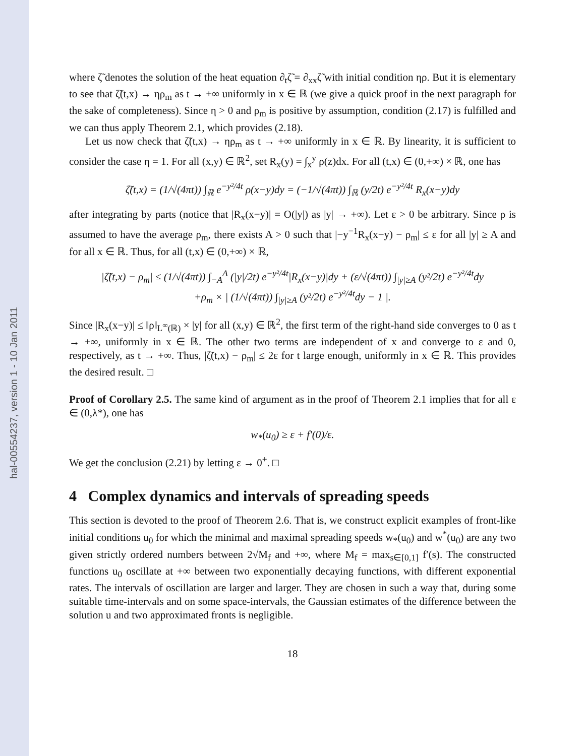hal-00554237, version 1 - 10 Jan 2011
where ζ̃ denotes the solution of the heat equation ∂<sub>t</sub>ζ̃ = ∂<sub>xx</sub>ζ̃ with initial condition ηρ. But it is elementary to see that ζ̃(t,x) → ηρ<sub>m</sub> as t → +∞ uniformly in x ∈ ℝ (we give a quick proof in the next paragraph for the sake of completeness). Since η > 0 and ρ<sub>m</sub> is positive by assumption, condition (2.17) is fulfilled and we can thus apply Theorem 2.1, which provides (2.18).
Let us now check that ζ̃(t,x) → ηρ<sub>m</sub> as t → +∞ uniformly in x ∈ ℝ. By linearity, it is sufficient to consider the case η = 1. For all (x,y) ∈ ℝ<sup>2</sup>, set R<sub>x</sub>(y) = ∫<sub>x</sub><sup>y</sup> ρ(z)dx. For all (t,x) ∈ (0,+∞) × ℝ, one has
ζ̃(t,x) = (1/√(4πt)) ∫<sub>ℝ</sub> e<sup>−y²/4t</sup> ρ(x−y)dy = (−1/√(4πt)) ∫<sub>ℝ</sub> (y/2t) e<sup>−y²/4t</sup> R<sub>x</sub>(x−y)dy
after integrating by parts (notice that |R<sub>x</sub>(x−y)| = O(|y|) as |y| → +∞). Let ε > 0 be arbitrary. Since ρ is assumed to have the average ρ<sub>m</sub>, there exists A > 0 such that |−y<sup>−1</sup>R<sub>x</sub>(x−y) − ρ<sub>m</sub>| ≤ ε for all |y| ≥ A and for all x ∈ ℝ. Thus, for all (t,x) ∈ (0,+∞) × ℝ,
|ζ̃(t,x) − ρ<sub>m</sub>| ≤ (1/√(4πt)) ∫<sub>−A</sub><sup>A</sup> (|y|/2t) e<sup>−y²/4t</sup>|R<sub>x</sub>(x−y)|dy + (ε/√(4πt)) ∫<sub>|y|≥A</sub> (y²/2t) e<sup>−y²/4t</sup>dy
+ρ<sub>m</sub> × | (1/√(4πt)) ∫<sub>|y|≥A</sub> (y²/2t) e<sup>−y²/4t</sup>dy − 1 |.
Since |R<sub>x</sub>(x−y)| ≤ ‖ρ‖<sub>L<sup>∞</sup>(ℝ)</sub> × |y| for all (x,y) ∈ ℝ<sup>2</sup>, the first term of the right-hand side converges to 0 as t → +∞, uniformly in x ∈ ℝ. The other two terms are independent of x and converge to ε and 0, respectively, as t → +∞. Thus, |ζ̃(t,x) − ρ<sub>m</sub>| ≤ 2ε for t large enough, uniformly in x ∈ ℝ. This provides the desired result. □
Proof of Corollary 2.5. The same kind of argument as in the proof of Theorem 2.1 implies that for all ε ∈ (0,λ*), one has
w<sub>*</sub>(u<sub>0</sub>) ≥ ε + f′(0)/ε.
We get the conclusion (2.21) by letting ε → 0<sup>+</sup>. □
4 Complex dynamics and intervals of spreading speeds
This section is devoted to the proof of Theorem 2.6. That is, we construct explicit examples of front-like initial conditions u<sub>0</sub> for which the minimal and maximal spreading speeds w<sub>*</sub>(u<sub>0</sub>) and w<sup>*</sup>(u<sub>0</sub>) are any two given strictly ordered numbers between 2√M<sub>f</sub> and +∞, where M<sub>f</sub> = max<sub>s∈[0,1]</sub> f′(s). The constructed functions u<sub>0</sub> oscillate at +∞ between two exponentially decaying functions, with different exponential rates. The intervals of oscillation are larger and larger. They are chosen in such a way that, during some suitable time-intervals and on some space-intervals, the Gaussian estimates of the difference between the solution u and two approximated fronts is negligible.
18